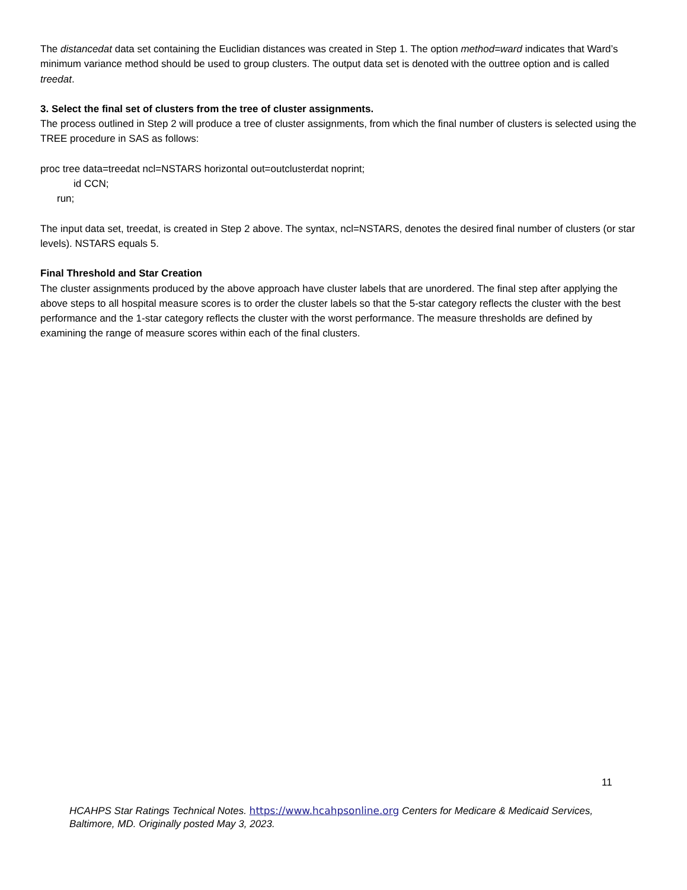The distancedat data set containing the Euclidian distances was created in Step 1. The option method=ward indicates that Ward’s minimum variance method should be used to group clusters. The output data set is denoted with the outtree option and is called treedat.
3. Select the final set of clusters from the tree of cluster assignments.
The process outlined in Step 2 will produce a tree of cluster assignments, from which the final number of clusters is selected using the TREE procedure in SAS as follows:
proc tree data=treedat ncl=NSTARS horizontal out=outclusterdat noprint;
id CCN;
run;
The input data set, treedat, is created in Step 2 above. The syntax, ncl=NSTARS, denotes the desired final number of clusters (or star levels). NSTARS equals 5.
Final Threshold and Star Creation
The cluster assignments produced by the above approach have cluster labels that are unordered. The final step after applying the above steps to all hospital measure scores is to order the cluster labels so that the 5-star category reflects the cluster with the best performance and the 1-star category reflects the cluster with the worst performance. The measure thresholds are defined by examining the range of measure scores within each of the final clusters.
11
HCAHPS Star Ratings Technical Notes. https://www.hcahpsonline.org Centers for Medicare & Medicaid Services, Baltimore, MD. Originally posted May 3, 2023.